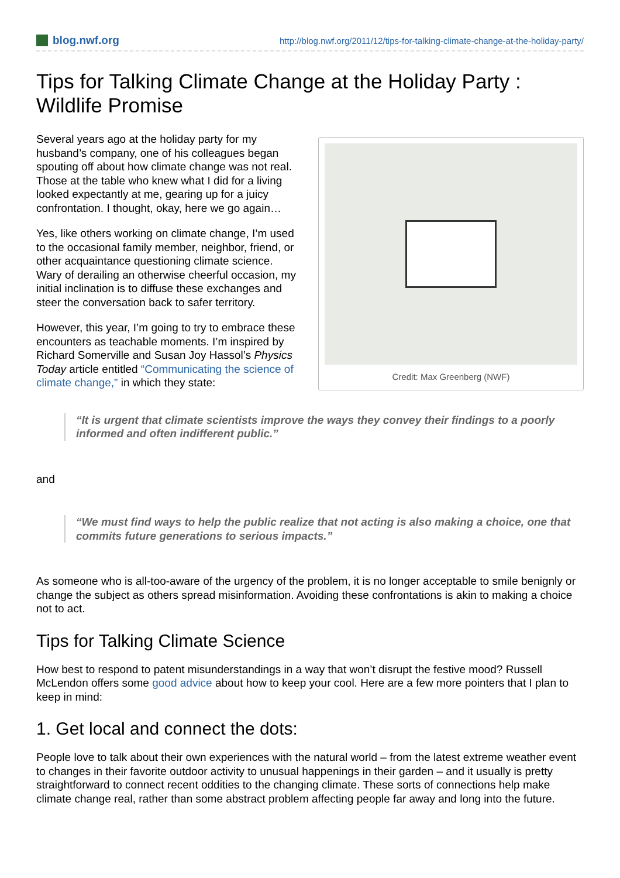blog.nwf.org http://blog.nwf.org/2011/12/tips-for-talking-climate-change-at-the-holiday-party/
Tips for Talking Climate Change at the Holiday Party : Wildlife Promise
Credit: Max Greenberg (NWF)
Several years ago at the holiday party for my husband’s company, one of his colleagues began spouting off about how climate change was not real. Those at the table who knew what I did for a living looked expectantly at me, gearing up for a juicy confrontation. I thought, okay, here we go again…
Yes, like others working on climate change, I’m used to the occasional family member, neighbor, friend, or other acquaintance questioning climate science. Wary of derailing an otherwise cheerful occasion, my initial inclination is to diffuse these exchanges and steer the conversation back to safer territory.
However, this year, I’m going to try to embrace these encounters as teachable moments. I’m inspired by Richard Somerville and Susan Joy Hassol’s Physics Today article entitled “Communicating the science of climate change,” in which they state:
“It is urgent that climate scientists improve the ways they convey their findings to a poorly informed and often indifferent public.”
and
“We must find ways to help the public realize that not acting is also making a choice, one that commits future generations to serious impacts.”
As someone who is all-too-aware of the urgency of the problem, it is no longer acceptable to smile benignly or change the subject as others spread misinformation. Avoiding these confrontations is akin to making a choice not to act.
Tips for Talking Climate Science
How best to respond to patent misunderstandings in a way that won’t disrupt the festive mood? Russell McLendon offers some good advice about how to keep your cool. Here are a few more pointers that I plan to keep in mind:
1. Get local and connect the dots:
People love to talk about their own experiences with the natural world – from the latest extreme weather event to changes in their favorite outdoor activity to unusual happenings in their garden – and it usually is pretty straightforward to connect recent oddities to the changing climate. These sorts of connections help make climate change real, rather than some abstract problem affecting people far away and long into the future.